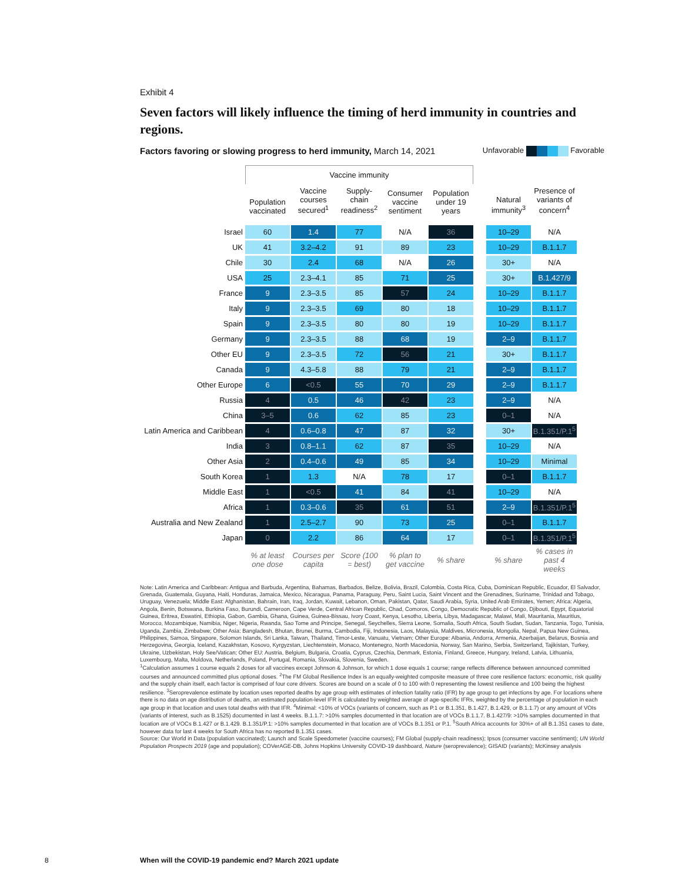Exhibit 4
Seven factors will likely influence the timing of herd immunity in countries and regions.
Factors favoring or slowing progress to herd immunity, March 14, 2021
Unfavorable Favorable
| | Vaccine immunity | | | | | | | |
| --- | --- | --- | --- | --- | --- | --- | --- | --- |
| | Population vaccinated | Vaccine courses secured<sup>1</sup> | Supply-chain readiness<sup>2</sup> | Consumer vaccine sentiment | Population under 19 years | | Natural immunity<sup>3</sup> | Presence of variants of concern<sup>4</sup> |
| Israel | 60 | 1.4 | 77 | N/A | 36 | | 10–29 | N/A |
| UK | 41 | 3.2–4.2 | 91 | 89 | 23 | | 10–29 | B.1.1.7 |
| Chile | 30 | 2.4 | 68 | N/A | 26 | | 30+ | N/A |
| USA | 25 | 2.3–4.1 | 85 | 71 | 25 | | 30+ | B.1.427/9 |
| France | 9 | 2.3–3.5 | 85 | 57 | 24 | | 10–29 | B.1.1.7 |
| Italy | 9 | 2.3–3.5 | 69 | 80 | 18 | | 10–29 | B.1.1.7 |
| Spain | 9 | 2.3–3.5 | 80 | 80 | 19 | | 10–29 | B.1.1.7 |
| Germany | 9 | 2.3–3.5 | 88 | 68 | 19 | | 2–9 | B.1.1.7 |
| Other EU | 9 | 2.3–3.5 | 72 | 56 | 21 | | 30+ | B.1.1.7 |
| Canada | 9 | 4.3–5.8 | 88 | 79 | 21 | | 2–9 | B.1.1.7 |
| Other Europe | 6 | <0.5 | 55 | 70 | 29 | | 2–9 | B.1.1.7 |
| Russia | 4 | 0.5 | 46 | 42 | 23 | | 2–9 | N/A |
| China | 3–5 | 0.6 | 62 | 85 | 23 | | 0–1 | N/A |
| Latin America and Caribbean | 4 | 0.6–0.8 | 47 | 87 | 32 | | 30+ | B.1.351/P.1<sup>5</sup> |
| India | 3 | 0.8–1.1 | 62 | 87 | 35 | | 10–29 | N/A |
| Other Asia | 2 | 0.4–0.6 | 49 | 85 | 34 | | 10–29 | Minimal |
| South Korea | 1 | 1.3 | N/A | 78 | 17 | | 0–1 | B.1.1.7 |
| Middle East | 1 | <0.5 | 41 | 84 | 41 | | 10–29 | N/A |
| Africa | 1 | 0.3–0.6 | 35 | 61 | 51 | | 2–9 | B.1.351/P.1<sup>5</sup> |
| Australia and New Zealand | 1 | 2.5–2.7 | 90 | 73 | 25 | | 0–1 | B.1.1.7 |
| Japan | 0 | 2.2 | 86 | 64 | 17 | | 0–1 | B.1.351/P.1<sup>5</sup> |
| | % at least one dose | Courses per capita | Score (100 = best) | % plan to get vaccine | % share | | % share | % cases in past 4 weeks |
Note: Latin America and Caribbean: Antigua and Barbuda, Argentina, Bahamas, Barbados, Belize, Bolivia, Brazil, Colombia, Costa Rica, Cuba, Dominican Republic, Ecuador, El Salvador, Grenada, Guatemala, Guyana, Haiti, Honduras, Jamaica, Mexico, Nicaragua, Panama, Paraguay, Peru, Saint Lucia, Saint Vincent and the Grenadines, Suriname, Trinidad and Tobago, Uruguay, Venezuela; Middle East: Afghanistan, Bahrain, Iran, Iraq, Jordan, Kuwait, Lebanon, Oman, Pakistan, Qatar, Saudi Arabia, Syria, United Arab Emirates, Yemen; Africa: Algeria, Angola, Benin, Botswana, Burkina Faso, Burundi, Cameroon, Cape Verde, Central African Republic, Chad, Comoros, Congo, Democratic Republic of Congo, Djibouti, Egypt, Equatorial Guinea, Eritrea, Eswatini, Ethiopia, Gabon, Gambia, Ghana, Guinea, Guinea-Bissau, Ivory Coast, Kenya, Lesotho, Liberia, Libya, Madagascar, Malawi, Mali, Mauritania, Mauritius, Morocco, Mozambique, Namibia, Niger, Nigeria, Rwanda, Sao Tome and Principe, Senegal, Seychelles, Sierra Leone, Somalia, South Africa, South Sudan, Sudan, Tanzania, Togo, Tunisia, Uganda, Zambia, Zimbabwe; Other Asia: Bangladesh, Bhutan, Brunei, Burma, Cambodia, Fiji, Indonesia, Laos, Malaysia, Maldives, Micronesia, Mongolia, Nepal, Papua New Guinea, Philippines, Samoa, Singapore, Solomon Islands, Sri Lanka, Taiwan, Thailand, Timor-Leste, Vanuatu, Vietnam; Other Europe: Albania, Andorra, Armenia, Azerbaijan, Belarus, Bosnia and Herzegovina, Georgia, Iceland, Kazakhstan, Kosovo, Kyrgyzstan, Liechtenstein, Monaco, Montenegro, North Macedonia, Norway, San Marino, Serbia, Switzerland, Tajikistan, Turkey, Ukraine, Uzbekistan, Holy See/Vatican; Other EU: Austria, Belgium, Bulgaria, Croatia, Cyprus, Czechia, Denmark, Estonia, Finland, Greece, Hungary, Ireland, Latvia, Lithuania, Luxembourg, Malta, Moldova, Netherlands, Poland, Portugal, Romania, Slovakia, Slovenia, Sweden.
<sup>1</sup> Calculation assumes 1 course equals 2 doses for all vaccines except Johnson & Johnson, for which 1 dose equals 1 course; range reflects difference between announced committed courses and announced committed plus optional doses. <sup>2</sup>The FM Global Resilience Index is an equally-weighted composite measure of three core resilience factors: economic, risk quality and the supply chain itself, each factor is comprised of four core drivers. Scores are bound on a scale of 0 to 100 with 0 representing the lowest resilience and 100 being the highest resilience. <sup>3</sup>Seroprevalence estimate by location uses reported deaths by age group with estimates of infection fatality ratio (IFR) by age group to get infections by age. For locations where there is no data on age distribution of deaths, an estimated population-level IFR is calculated by weighted average of age-specific IFRs, weighted by the percentage of population in each age group in that location and uses total deaths with that IFR. <sup>4</sup>Minimal: <10% of VOCs (variants of concern, such as P.1 or B.1.351, B.1.427, B.1.429, or B.1.1.7) or any amount of VOIs (variants of interest, such as B.1525) documented in last 4 weeks. B.1.1.7: >10% samples documented in that location are of VOCs B.1.1.7. B.1.427/9: >10% samples documented in that location are of VOCs B.1.427 or B.1.429. B.1.351/P.1: >10% samples documented in that location are of VOCs B.1.351 or P.1. <sup>5</sup>South Africa accounts for 30%+ of all B.1.351 cases to date, however data for last 4 weeks for South Africa has no reported B.1.351 cases.
Source: Our World in Data (population vaccinated); Launch and Scale Speedometer (vaccine courses); FM Global (supply-chain readiness); Ipsos (consumer vaccine sentiment); UN World Population Prospects 2019 (age and population); COVerAGE-DB, Johns Hopkins University COVID-19 dashboard, Nature (seroprevalence); GISAID (variants); McKinsey analysis
8 When will the COVID-19 pandemic end? March 2021 update